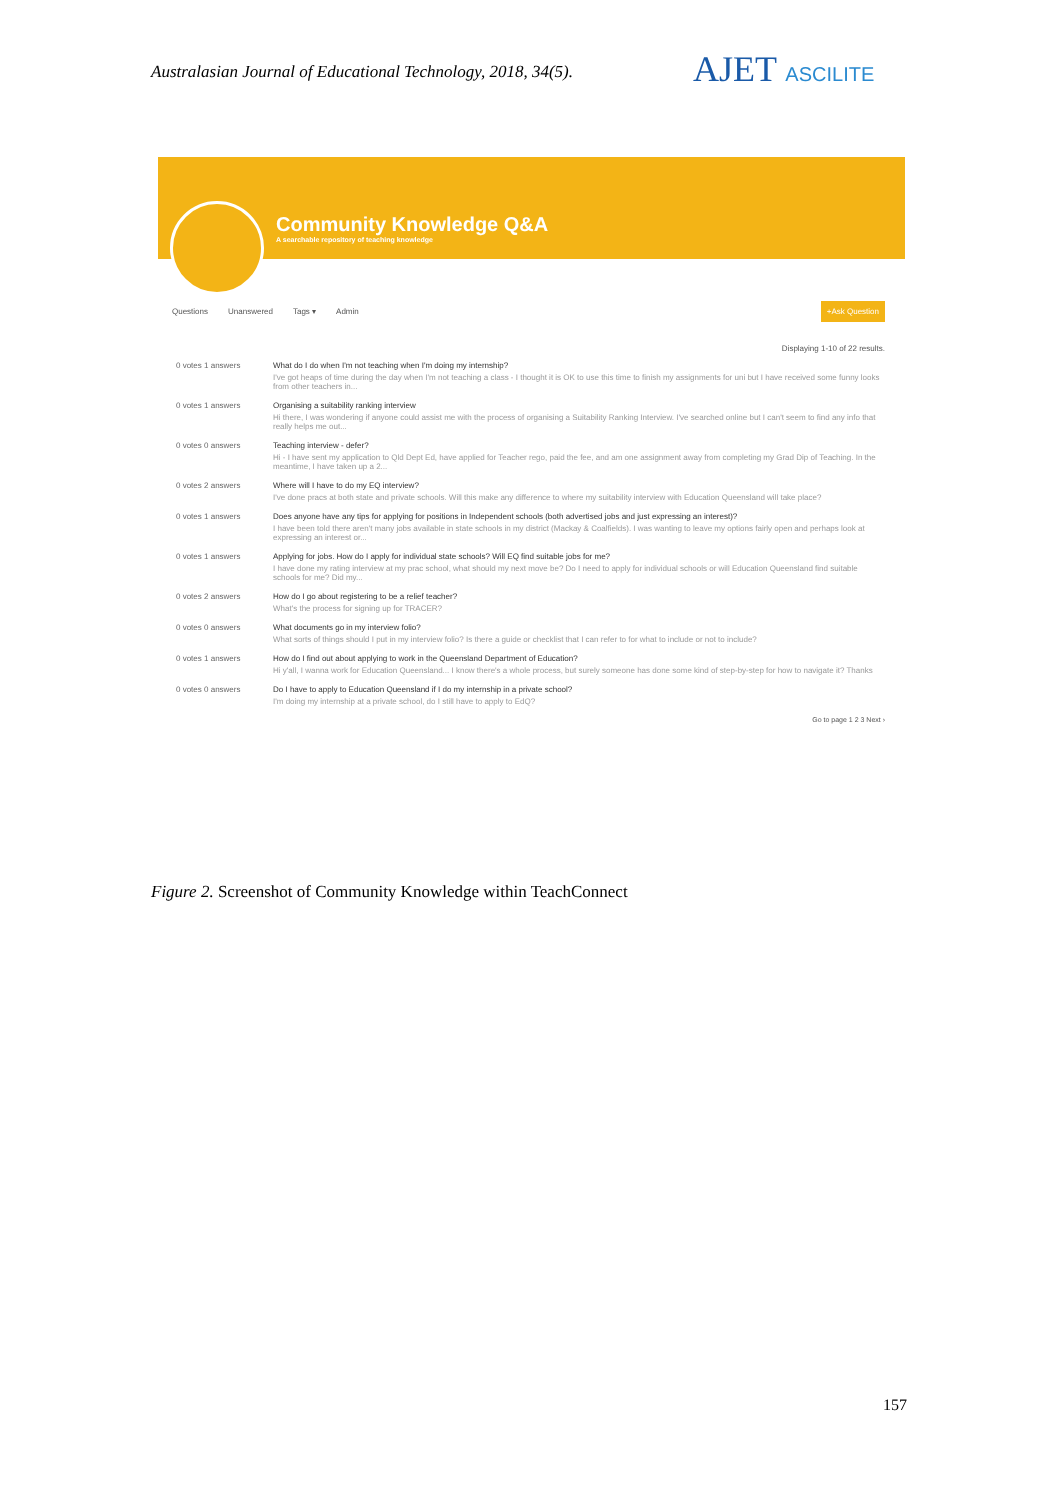Australasian Journal of Educational Technology, 2018, 34(5).
AJET ASCILITE
Community Knowledge Q&A
A searchable repository of teaching knowledge
Questions Unanswered Tags ▾ Admin +Ask Question
Displaying 1-10 of 22 results.
0 votes 1 answers What do I do when I'm not teaching when I'm doing my internship?
I've got heaps of time during the day when I'm not teaching a class - I thought it is OK to use this time to finish my assignments for uni but I have received some funny looks from other teachers in...
0 votes 1 answers Organising a suitability ranking interview
Hi there, I was wondering if anyone could assist me with the process of organising a Suitability Ranking Interview. I've searched online but I can't seem to find any info that really helps me out...
0 votes 0 answers Teaching interview - defer?
Hi - I have sent my application to Qld Dept Ed, have applied for Teacher rego, paid the fee, and am one assignment away from completing my Grad Dip of Teaching. In the meantime, I have taken up a 2...
0 votes 2 answers Where will I have to do my EQ interview?
I've done pracs at both state and private schools. Will this make any difference to where my suitability interview with Education Queensland will take place?
0 votes 1 answers Does anyone have any tips for applying for positions in Independent schools (both advertised jobs and just expressing an interest)?
I have been told there aren't many jobs available in state schools in my district (Mackay & Coalfields). I was wanting to leave my options fairly open and perhaps look at expressing an interest or...
0 votes 1 answers Applying for jobs. How do I apply for individual state schools? Will EQ find suitable jobs for me?
I have done my rating interview at my prac school, what should my next move be? Do I need to apply for individual schools or will Education Queensland find suitable schools for me? Did my...
0 votes 2 answers How do I go about registering to be a relief teacher?
What's the process for signing up for TRACER?
0 votes 0 answers What documents go in my interview folio?
What sorts of things should I put in my interview folio? Is there a guide or checklist that I can refer to for what to include or not to include?
0 votes 1 answers How do I find out about applying to work in the Queensland Department of Education?
Hi y'all, I wanna work for Education Queensland... I know there's a whole process, but surely someone has done some kind of step-by-step for how to navigate it? Thanks
0 votes 0 answers Do I have to apply to Education Queensland if I do my internship in a private school?
I'm doing my internship at a private school, do I still have to apply to EdQ?
Go to page 1 2 3 Next ›
Figure 2. Screenshot of Community Knowledge within TeachConnect
157